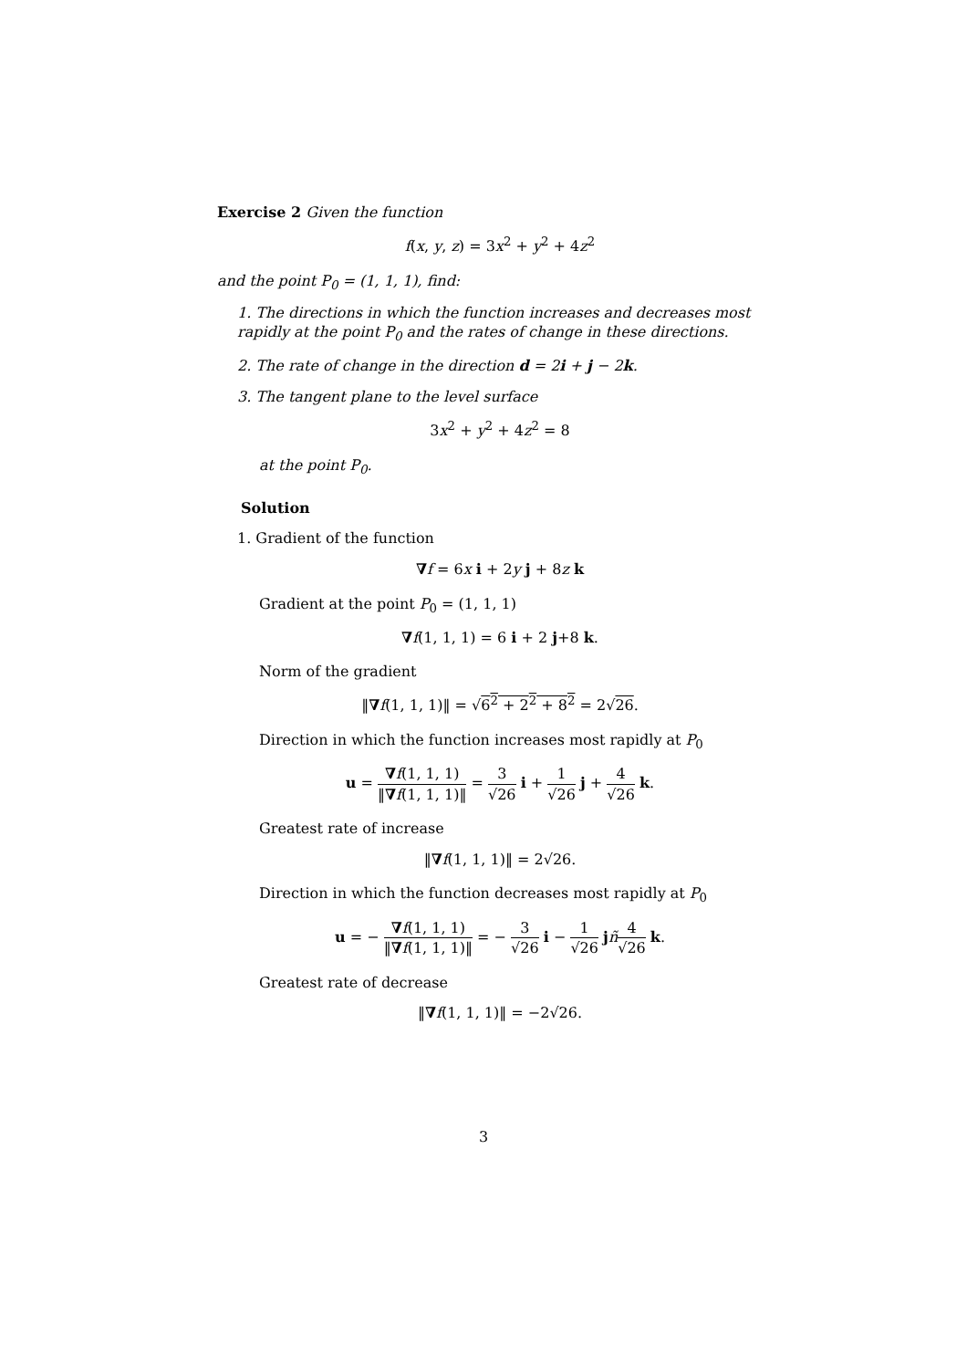Exercise 2 Given the function
f(x, y, z) = 3x<sup>2</sup> + y<sup>2</sup> + 4z<sup>2</sup>
and the point P<sub>0</sub> = (1, 1, 1), find:
1. The directions in which the function increases and decreases most rapidly at the point P<sub>0</sub> and the rates of change in these directions.
2. The rate of change in the direction d = 2i + j − 2k.
3. The tangent plane to the level surface
3x<sup>2</sup> + y<sup>2</sup> + 4z<sup>2</sup> = 8
at the point P<sub>0</sub>.
Solution
1. Gradient of the function
∇f = 6x i + 2y j + 8z k
Gradient at the point P<sub>0</sub> = (1, 1, 1)
∇f(1, 1, 1) = 6 i + 2 j+8 k.
Norm of the gradient
‖∇f(1, 1, 1)‖ = √6<sup>2</sup> + 2<sup>2</sup> + 8<sup>2</sup> = 2√26.
Direction in which the function increases most rapidly at P<sub>0</sub>
u = ∇f(1, 1, 1) ‖∇f(1, 1, 1)‖ = 3 √26 i + 1 √26 j + 4 √26 k.
Greatest rate of increase
‖∇f(1, 1, 1)‖ = 2√26.
Direction in which the function decreases most rapidly at P<sub>0</sub>
u = − ∇f(1, 1, 1) ‖∇f(1, 1, 1)‖ = − 3 √26 i − 1 √26 jñ 4 √26 k.
Greatest rate of decrease
‖∇f(1, 1, 1)‖ = −2√26.
3